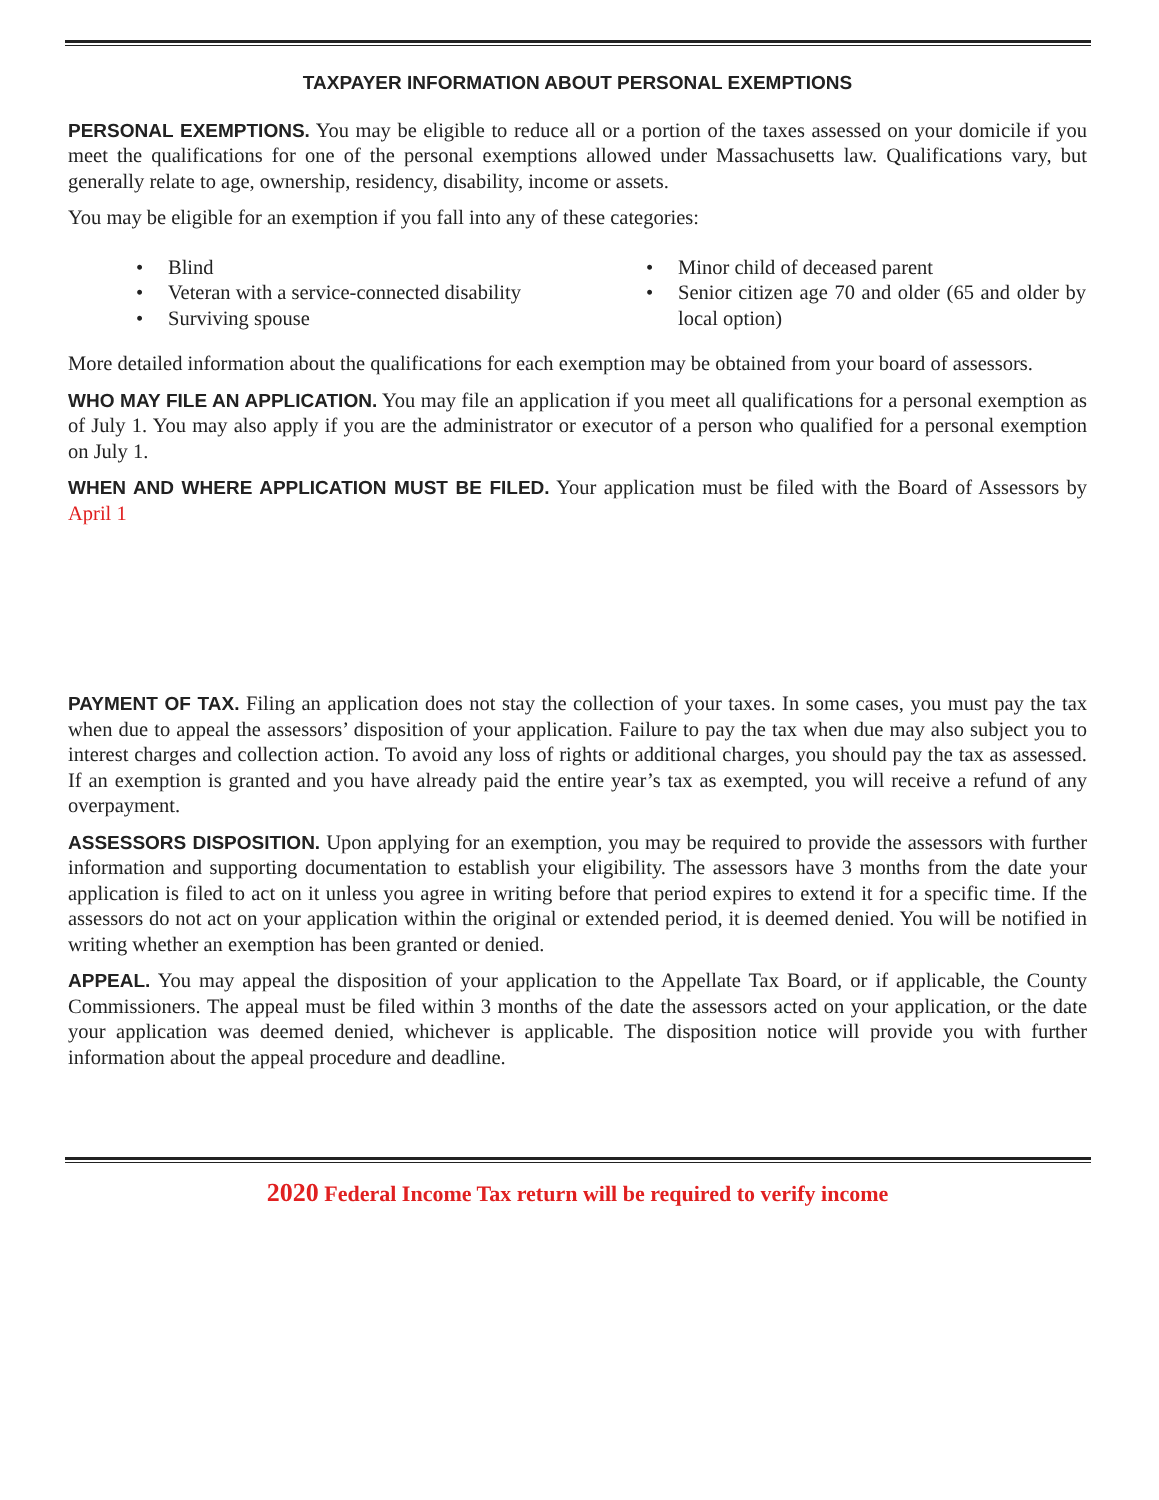TAXPAYER INFORMATION ABOUT PERSONAL EXEMPTIONS
PERSONAL EXEMPTIONS. You may be eligible to reduce all or a portion of the taxes assessed on your domicile if you meet the qualifications for one of the personal exemptions allowed under Massachusetts law. Qualifications vary, but generally relate to age, ownership, residency, disability, income or assets.
You may be eligible for an exemption if you fall into any of these categories:
• Blind
• Veteran with a service-connected disability
• Surviving spouse
• Minor child of deceased parent
• Senior citizen age 70 and older (65 and older by local option)
More detailed information about the qualifications for each exemption may be obtained from your board of assessors.
WHO MAY FILE AN APPLICATION. You may file an application if you meet all qualifications for a personal exemption as of July 1. You may also apply if you are the administrator or executor of a person who qualified for a personal exemption on July 1.
WHEN AND WHERE APPLICATION MUST BE FILED. Your application must be filed with the Board of Assessors by April 1
PAYMENT OF TAX. Filing an application does not stay the collection of your taxes. In some cases, you must pay the tax when due to appeal the assessors’ disposition of your application. Failure to pay the tax when due may also subject you to interest charges and collection action. To avoid any loss of rights or additional charges, you should pay the tax as assessed. If an exemption is granted and you have already paid the entire year’s tax as exempted, you will receive a refund of any overpayment.
ASSESSORS DISPOSITION. Upon applying for an exemption, you may be required to provide the assessors with further information and supporting documentation to establish your eligibility. The assessors have 3 months from the date your application is filed to act on it unless you agree in writing before that period expires to extend it for a specific time. If the assessors do not act on your application within the original or extended period, it is deemed denied. You will be notified in writing whether an exemption has been granted or denied.
APPEAL. You may appeal the disposition of your application to the Appellate Tax Board, or if applicable, the County Commissioners. The appeal must be filed within 3 months of the date the assessors acted on your application, or the date your application was deemed denied, whichever is applicable. The disposition notice will provide you with further information about the appeal procedure and deadline.
2020 Federal Income Tax return will be required to verify income